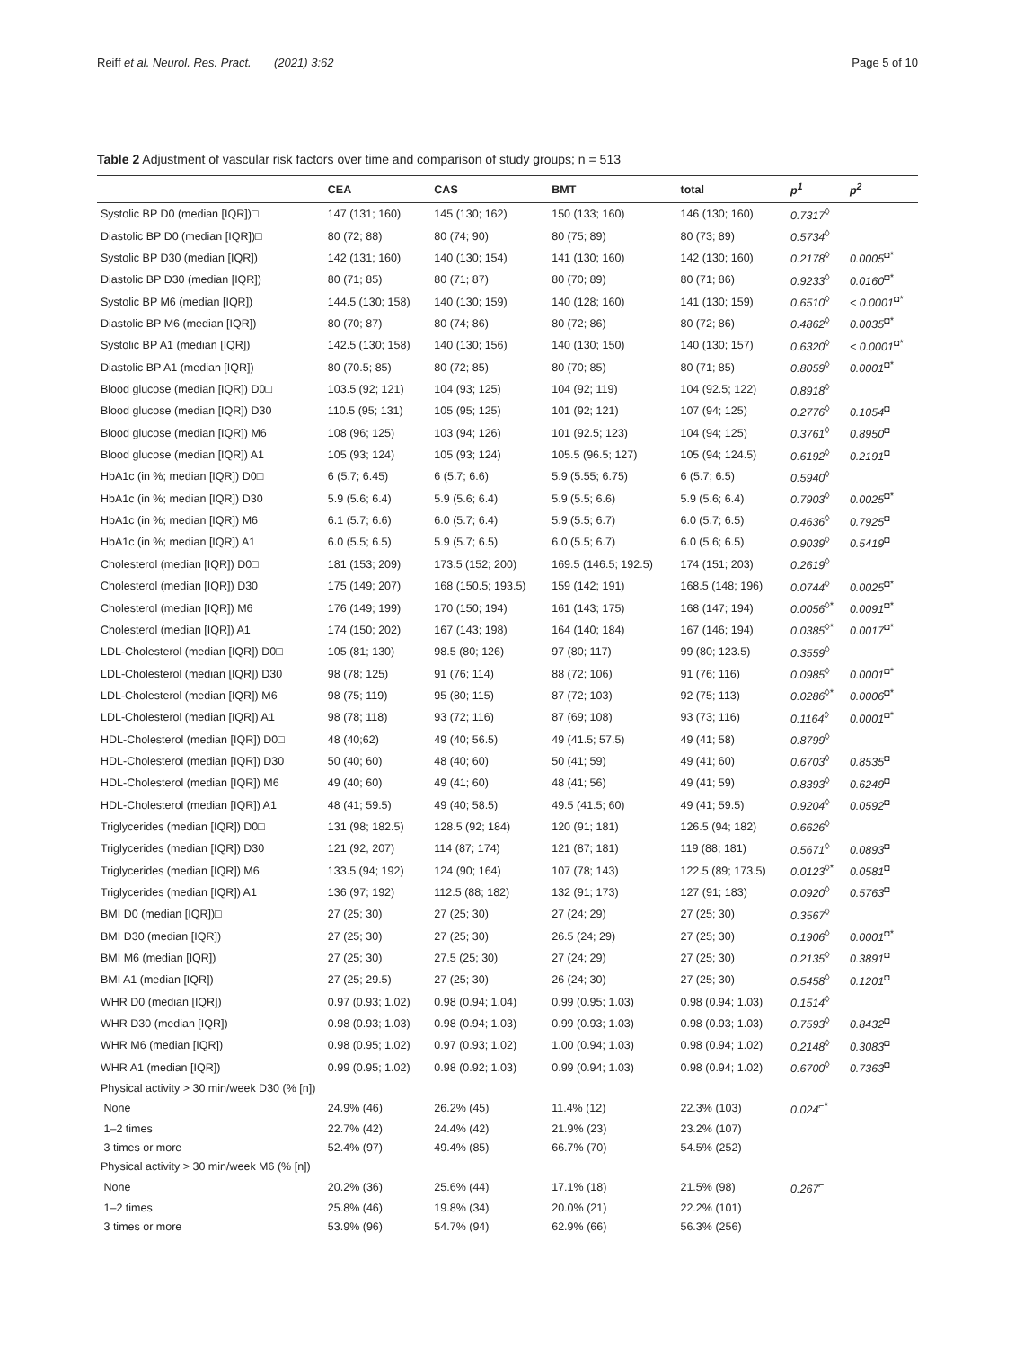Reiff et al. Neurol. Res. Pract. (2021) 3:62 Page 5 of 10
Table 2 Adjustment of vascular risk factors over time and comparison of study groups; n = 513
| | CEA | CAS | BMT | total | p<sup>1</sup> | p<sup>2</sup> |
| --- | --- | --- | --- | --- | --- | --- |
| Systolic BP D0 (median [IQR])□ | 147 (131; 160) | 145 (130; 162) | 150 (133; 160) | 146 (130; 160) | 0.7317<sup>◊</sup> | |
| Diastolic BP D0 (median [IQR])□ | 80 (72; 88) | 80 (74; 90) | 80 (75; 89) | 80 (73; 89) | 0.5734<sup>◊</sup> | |
| Systolic BP D30 (median [IQR]) | 142 (131; 160) | 140 (130; 154) | 141 (130; 160) | 142 (130; 160) | 0.2178<sup>◊</sup> | 0.0005<sup>◘*</sup> |
| Diastolic BP D30 (median [IQR]) | 80 (71; 85) | 80 (71; 87) | 80 (70; 89) | 80 (71; 86) | 0.9233<sup>◊</sup> | 0.0160<sup>◘*</sup> |
| Systolic BP M6 (median [IQR]) | 144.5 (130; 158) | 140 (130; 159) | 140 (128; 160) | 141 (130; 159) | 0.6510<sup>◊</sup> | < 0.0001<sup>◘*</sup> |
| Diastolic BP M6 (median [IQR]) | 80 (70; 87) | 80 (74; 86) | 80 (72; 86) | 80 (72; 86) | 0.4862<sup>◊</sup> | 0.0035<sup>◘*</sup> |
| Systolic BP A1 (median [IQR]) | 142.5 (130; 158) | 140 (130; 156) | 140 (130; 150) | 140 (130; 157) | 0.6320<sup>◊</sup> | < 0.0001<sup>◘*</sup> |
| Diastolic BP A1 (median [IQR]) | 80 (70.5; 85) | 80 (72; 85) | 80 (70; 85) | 80 (71; 85) | 0.8059<sup>◊</sup> | 0.0001<sup>◘*</sup> |
| Blood glucose (median [IQR]) D0□ | 103.5 (92; 121) | 104 (93; 125) | 104 (92; 119) | 104 (92.5; 122) | 0.8918<sup>◊</sup> | |
| Blood glucose (median [IQR]) D30 | 110.5 (95; 131) | 105 (95; 125) | 101 (92; 121) | 107 (94; 125) | 0.2776<sup>◊</sup> | 0.1054<sup>◘</sup> |
| Blood glucose (median [IQR]) M6 | 108 (96; 125) | 103 (94; 126) | 101 (92.5; 123) | 104 (94; 125) | 0.3761<sup>◊</sup> | 0.8950<sup>◘</sup> |
| Blood glucose (median [IQR]) A1 | 105 (93; 124) | 105 (93; 124) | 105.5 (96.5; 127) | 105 (94; 124.5) | 0.6192<sup>◊</sup> | 0.2191<sup>◘</sup> |
| HbA1c (in %; median [IQR]) D0□ | 6 (5.7; 6.45) | 6 (5.7; 6.6) | 5.9 (5.55; 6.75) | 6 (5.7; 6.5) | 0.5940<sup>◊</sup> | |
| HbA1c (in %; median [IQR]) D30 | 5.9 (5.6; 6.4) | 5.9 (5.6; 6.4) | 5.9 (5.5; 6.6) | 5.9 (5.6; 6.4) | 0.7903<sup>◊</sup> | 0.0025<sup>◘*</sup> |
| HbA1c (in %; median [IQR]) M6 | 6.1 (5.7; 6.6) | 6.0 (5.7; 6.4) | 5.9 (5.5; 6.7) | 6.0 (5.7; 6.5) | 0.4636<sup>◊</sup> | 0.7925<sup>◘</sup> |
| HbA1c (in %; median [IQR]) A1 | 6.0 (5.5; 6.5) | 5.9 (5.7; 6.5) | 6.0 (5.5; 6.7) | 6.0 (5.6; 6.5) | 0.9039<sup>◊</sup> | 0.5419<sup>◘</sup> |
| Cholesterol (median [IQR]) D0□ | 181 (153; 209) | 173.5 (152; 200) | 169.5 (146.5; 192.5) | 174 (151; 203) | 0.2619<sup>◊</sup> | |
| Cholesterol (median [IQR]) D30 | 175 (149; 207) | 168 (150.5; 193.5) | 159 (142; 191) | 168.5 (148; 196) | 0.0744<sup>◊</sup> | 0.0025<sup>◘*</sup> |
| Cholesterol (median [IQR]) M6 | 176 (149; 199) | 170 (150; 194) | 161 (143; 175) | 168 (147; 194) | 0.0056<sup>◊*</sup> | 0.0091<sup>◘*</sup> |
| Cholesterol (median [IQR]) A1 | 174 (150; 202) | 167 (143; 198) | 164 (140; 184) | 167 (146; 194) | 0.0385<sup>◊*</sup> | 0.0017<sup>◘*</sup> |
| LDL-Cholesterol (median [IQR]) D0□ | 105 (81; 130) | 98.5 (80; 126) | 97 (80; 117) | 99 (80; 123.5) | 0.3559<sup>◊</sup> | |
| LDL-Cholesterol (median [IQR]) D30 | 98 (78; 125) | 91 (76; 114) | 88 (72; 106) | 91 (76; 116) | 0.0985<sup>◊</sup> | 0.0001<sup>◘*</sup> |
| LDL-Cholesterol (median [IQR]) M6 | 98 (75; 119) | 95 (80; 115) | 87 (72; 103) | 92 (75; 113) | 0.0286<sup>◊*</sup> | 0.0006<sup>◘*</sup> |
| LDL-Cholesterol (median [IQR]) A1 | 98 (78; 118) | 93 (72; 116) | 87 (69; 108) | 93 (73; 116) | 0.1164<sup>◊</sup> | 0.0001<sup>◘*</sup> |
| HDL-Cholesterol (median [IQR]) D0□ | 48 (40;62) | 49 (40; 56.5) | 49 (41.5; 57.5) | 49 (41; 58) | 0.8799<sup>◊</sup> | |
| HDL-Cholesterol (median [IQR]) D30 | 50 (40; 60) | 48 (40; 60) | 50 (41; 59) | 49 (41; 60) | 0.6703<sup>◊</sup> | 0.8535<sup>◘</sup> |
| HDL-Cholesterol (median [IQR]) M6 | 49 (40; 60) | 49 (41; 60) | 48 (41; 56) | 49 (41; 59) | 0.8393<sup>◊</sup> | 0.6249<sup>◘</sup> |
| HDL-Cholesterol (median [IQR]) A1 | 48 (41; 59.5) | 49 (40; 58.5) | 49.5 (41.5; 60) | 49 (41; 59.5) | 0.9204<sup>◊</sup> | 0.0592<sup>◘</sup> |
| Triglycerides (median [IQR]) D0□ | 131 (98; 182.5) | 128.5 (92; 184) | 120 (91; 181) | 126.5 (94; 182) | 0.6626<sup>◊</sup> | |
| Triglycerides (median [IQR]) D30 | 121 (92, 207) | 114 (87; 174) | 121 (87; 181) | 119 (88; 181) | 0.5671<sup>◊</sup> | 0.0893<sup>◘</sup> |
| Triglycerides (median [IQR]) M6 | 133.5 (94; 192) | 124 (90; 164) | 107 (78; 143) | 122.5 (89; 173.5) | 0.0123<sup>◊*</sup> | 0.0581<sup>◘</sup> |
| Triglycerides (median [IQR]) A1 | 136 (97; 192) | 112.5 (88; 182) | 132 (91; 173) | 127 (91; 183) | 0.0920<sup>◊</sup> | 0.5763<sup>◘</sup> |
| BMI D0 (median [IQR])□ | 27 (25; 30) | 27 (25; 30) | 27 (24; 29) | 27 (25; 30) | 0.3567<sup>◊</sup> | |
| BMI D30 (median [IQR]) | 27 (25; 30) | 27 (25; 30) | 26.5 (24; 29) | 27 (25; 30) | 0.1906<sup>◊</sup> | 0.0001<sup>◘*</sup> |
| BMI M6 (median [IQR]) | 27 (25; 30) | 27.5 (25; 30) | 27 (24; 29) | 27 (25; 30) | 0.2135<sup>◊</sup> | 0.3891<sup>◘</sup> |
| BMI A1 (median [IQR]) | 27 (25; 29.5) | 27 (25; 30) | 26 (24; 30) | 27 (25; 30) | 0.5458<sup>◊</sup> | 0.1201<sup>◘</sup> |
| WHR D0 (median [IQR]) | 0.97 (0.93; 1.02) | 0.98 (0.94; 1.04) | 0.99 (0.95; 1.03) | 0.98 (0.94; 1.03) | 0.1514<sup>◊</sup> | |
| WHR D30 (median [IQR]) | 0.98 (0.93; 1.03) | 0.98 (0.94; 1.03) | 0.99 (0.93; 1.03) | 0.98 (0.93; 1.03) | 0.7593<sup>◊</sup> | 0.8432<sup>◘</sup> |
| WHR M6 (median [IQR]) | 0.98 (0.95; 1.02) | 0.97 (0.93; 1.02) | 1.00 (0.94; 1.03) | 0.98 (0.94; 1.02) | 0.2148<sup>◊</sup> | 0.3083<sup>◘</sup> |
| WHR A1 (median [IQR]) | 0.99 (0.95; 1.02) | 0.98 (0.92; 1.03) | 0.99 (0.94; 1.03) | 0.98 (0.94; 1.02) | 0.6700<sup>◊</sup> | 0.7363<sup>◘</sup> |
| Physical activity > 30 min/week D30 (% [n]) | | | | | | |
| None | 24.9% (46) | 26.2% (45) | 11.4% (12) | 22.3% (103) | 0.024<sup>⌐*</sup> | |
| 1–2 times | 22.7% (42) | 24.4% (42) | 21.9% (23) | 23.2% (107) | | |
| 3 times or more | 52.4% (97) | 49.4% (85) | 66.7% (70) | 54.5% (252) | | |
| Physical activity > 30 min/week M6 (% [n]) | | | | | | |
| None | 20.2% (36) | 25.6% (44) | 17.1% (18) | 21.5% (98) | 0.267<sup>⌐</sup> | |
| 1–2 times | 25.8% (46) | 19.8% (34) | 20.0% (21) | 22.2% (101) | | |
| 3 times or more | 53.9% (96) | 54.7% (94) | 62.9% (66) | 56.3% (256) | | |